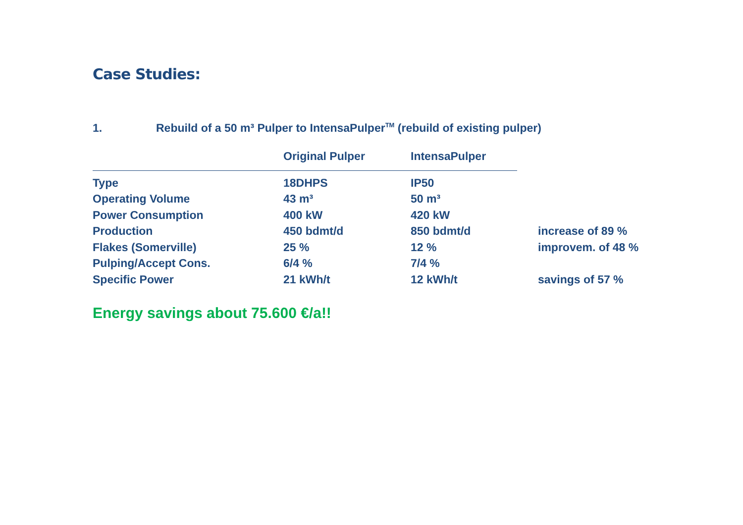Case Studies:
1. Rebuild of a 50 m³ Pulper to IntensaPulper<sup>TM</sup> (rebuild of existing pulper)
| | Original Pulper | IntensaPulper | |
| --- | --- | --- | --- |
| Type | 18DHPS | IP50 | |
| Operating Volume | 43 m³ | 50 m³ | |
| Power Consumption | 400 kW | 420 kW | |
| Production | 450 bdmt/d | 850 bdmt/d | increase of 89 % |
| Flakes (Somerville) | 25 % | 12 % | improvem. of 48 % |
| Pulping/Accept Cons. | 6/4 % | 7/4 % | |
| Specific Power | 21 kWh/t | 12 kWh/t | savings of 57 % |
Energy savings about 75.600 €/a!!